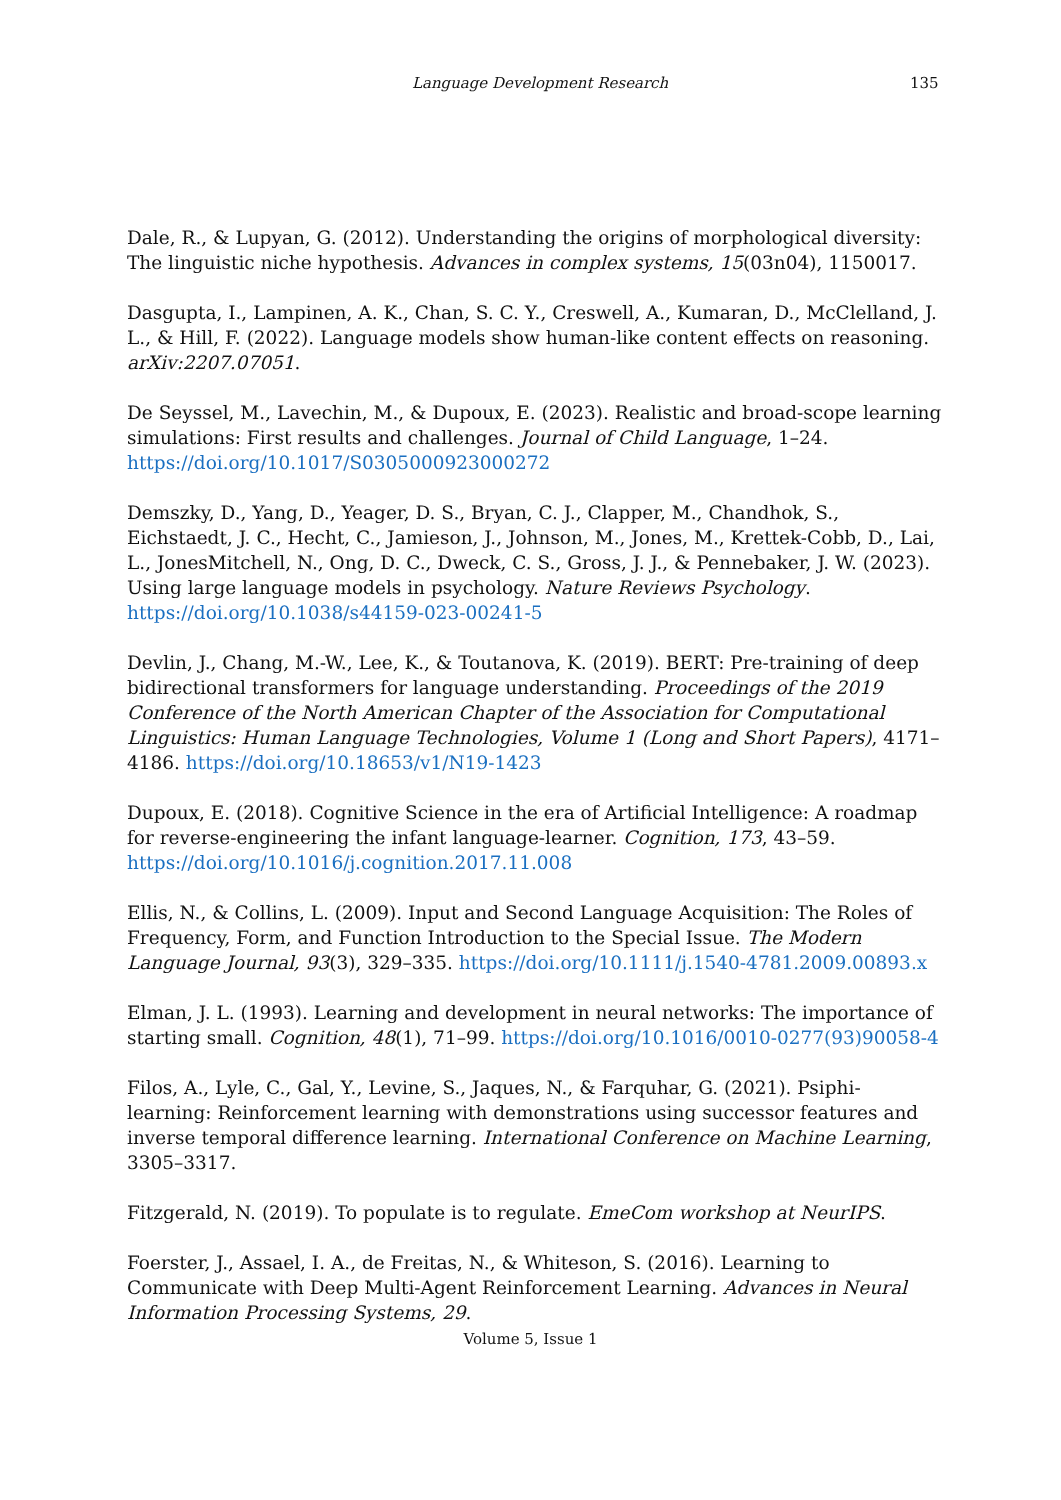Language Development Research 135
Dale, R., & Lupyan, G. (2012). Understanding the origins of morphological diversity: The linguistic niche hypothesis. Advances in complex systems, 15(03n04), 1150017.
Dasgupta, I., Lampinen, A. K., Chan, S. C. Y., Creswell, A., Kumaran, D., McClelland, J. L., & Hill, F. (2022). Language models show human-like content effects on reasoning. arXiv:2207.07051.
De Seyssel, M., Lavechin, M., & Dupoux, E. (2023). Realistic and broad-scope learning simulations: First results and challenges. Journal of Child Language, 1–24. https://doi.org/10.1017/S0305000923000272
Demszky, D., Yang, D., Yeager, D. S., Bryan, C. J., Clapper, M., Chandhok, S., Eichstaedt, J. C., Hecht, C., Jamieson, J., Johnson, M., Jones, M., Krettek-Cobb, D., Lai, L., JonesMitchell, N., Ong, D. C., Dweck, C. S., Gross, J. J., & Pennebaker, J. W. (2023). Using large language models in psychology. Nature Reviews Psychology. https://doi.org/10.1038/s44159-023-00241-5
Devlin, J., Chang, M.-W., Lee, K., & Toutanova, K. (2019). BERT: Pre-training of deep bidirectional transformers for language understanding. Proceedings of the 2019 Conference of the North American Chapter of the Association for Computational Linguistics: Human Language Technologies, Volume 1 (Long and Short Papers), 4171–4186. https://doi.org/10.18653/v1/N19-1423
Dupoux, E. (2018). Cognitive Science in the era of Artificial Intelligence: A roadmap for reverse-engineering the infant language-learner. Cognition, 173, 43–59. https://doi.org/10.1016/j.cognition.2017.11.008
Ellis, N., & Collins, L. (2009). Input and Second Language Acquisition: The Roles of Frequency, Form, and Function Introduction to the Special Issue. The Modern Language Journal, 93(3), 329–335. https://doi.org/10.1111/j.1540-4781.2009.00893.x
Elman, J. L. (1993). Learning and development in neural networks: The importance of starting small. Cognition, 48(1), 71–99. https://doi.org/10.1016/0010-0277(93)90058-4
Filos, A., Lyle, C., Gal, Y., Levine, S., Jaques, N., & Farquhar, G. (2021). Psiphi-learning: Reinforcement learning with demonstrations using successor features and inverse temporal difference learning. International Conference on Machine Learning, 3305–3317.
Fitzgerald, N. (2019). To populate is to regulate. EmeCom workshop at NeurIPS.
Foerster, J., Assael, I. A., de Freitas, N., & Whiteson, S. (2016). Learning to Communicate with Deep Multi-Agent Reinforcement Learning. Advances in Neural Information Processing Systems, 29.
Volume 5, Issue 1